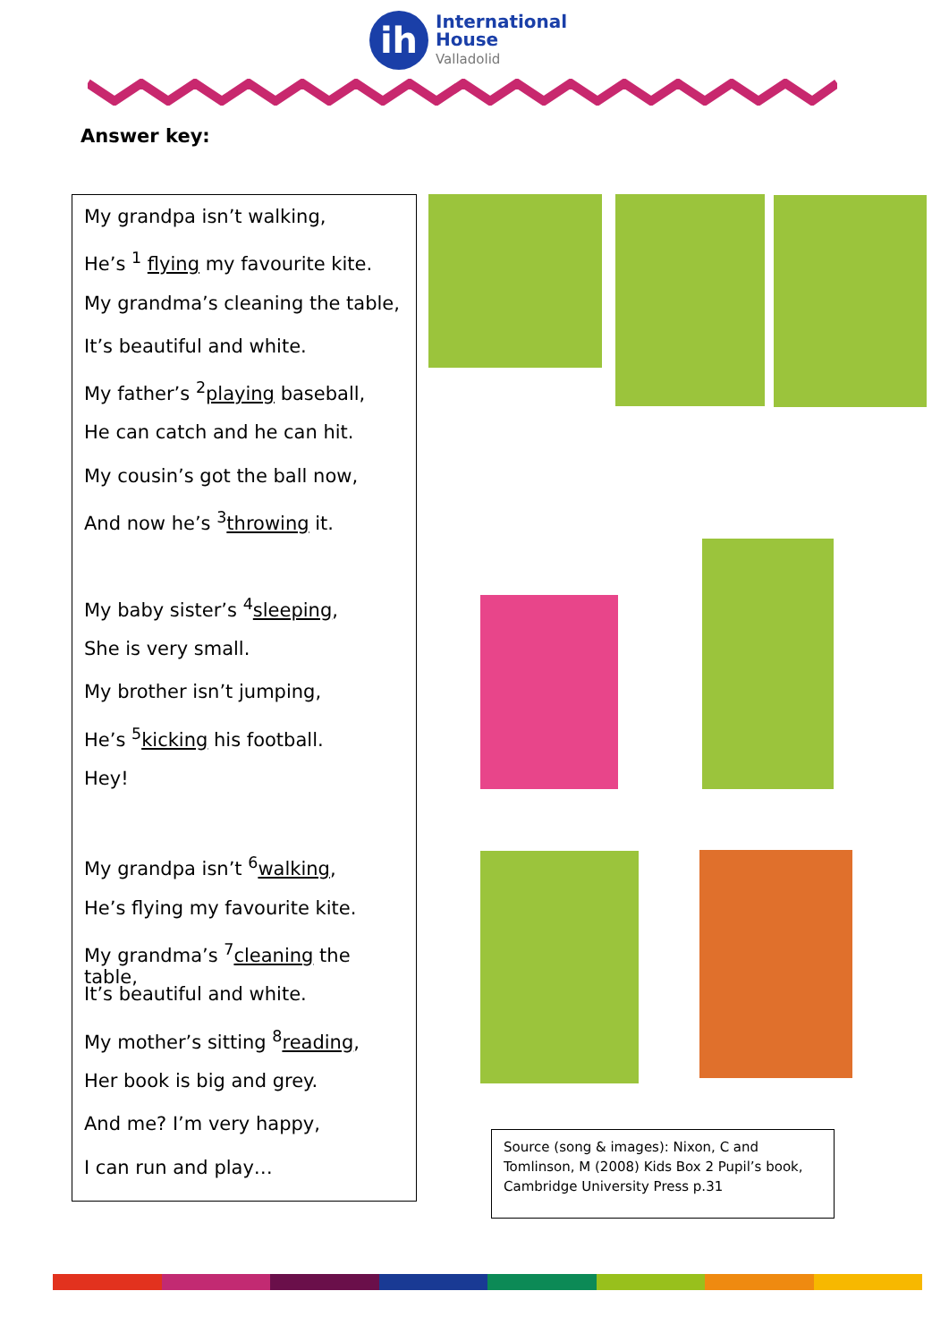ih
International
House
Valladolid
Answer key:
My grandpa isn’t walking,
He’s <sup>1</sup> flying my favourite kite.
My grandma’s cleaning the table,
It’s beautiful and white.
My father’s <sup>2</sup>playing baseball,
He can catch and he can hit.
My cousin’s got the ball now,
And now he’s <sup>3</sup>throwing it.
My baby sister’s <sup>4</sup>sleeping,
She is very small.
My brother isn’t jumping,
He’s <sup>5</sup>kicking his football.
Hey!
My grandpa isn’t <sup>6</sup>walking,
He’s flying my favourite kite.
My grandma’s <sup>7</sup>cleaning the table,
It’s beautiful and white.
My mother’s sitting <sup>8</sup>reading,
Her book is big and grey.
And me? I’m very happy,
I can run and play…
Source (song & images): Nixon, C and Tomlinson, M (2008) Kids Box 2 Pupil’s book, Cambridge University Press p.31